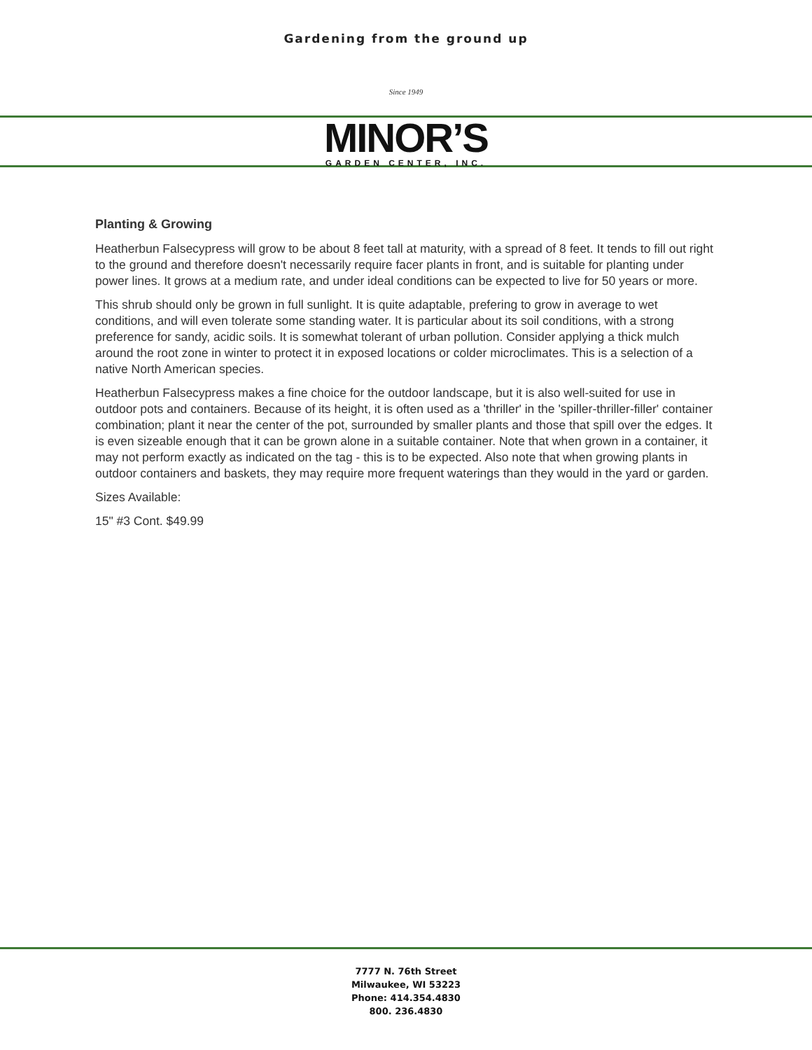Gardening from the ground up
Since 1949
MINOR’S
GARDEN CENTER, INC.
Planting & Growing
Heatherbun Falsecypress will grow to be about 8 feet tall at maturity, with a spread of 8 feet. It tends to fill out right to the ground and therefore doesn't necessarily require facer plants in front, and is suitable for planting under power lines. It grows at a medium rate, and under ideal conditions can be expected to live for 50 years or more.
This shrub should only be grown in full sunlight. It is quite adaptable, prefering to grow in average to wet conditions, and will even tolerate some standing water. It is particular about its soil conditions, with a strong preference for sandy, acidic soils. It is somewhat tolerant of urban pollution. Consider applying a thick mulch around the root zone in winter to protect it in exposed locations or colder microclimates. This is a selection of a native North American species.
Heatherbun Falsecypress makes a fine choice for the outdoor landscape, but it is also well-suited for use in outdoor pots and containers. Because of its height, it is often used as a 'thriller' in the 'spiller-thriller-filler' container combination; plant it near the center of the pot, surrounded by smaller plants and those that spill over the edges. It is even sizeable enough that it can be grown alone in a suitable container. Note that when grown in a container, it may not perform exactly as indicated on the tag - this is to be expected. Also note that when growing plants in outdoor containers and baskets, they may require more frequent waterings than they would in the yard or garden.
Sizes Available:
15" #3 Cont. $49.99
7777 N. 76th Street
Milwaukee, WI 53223
Phone: 414.354.4830
800. 236.4830